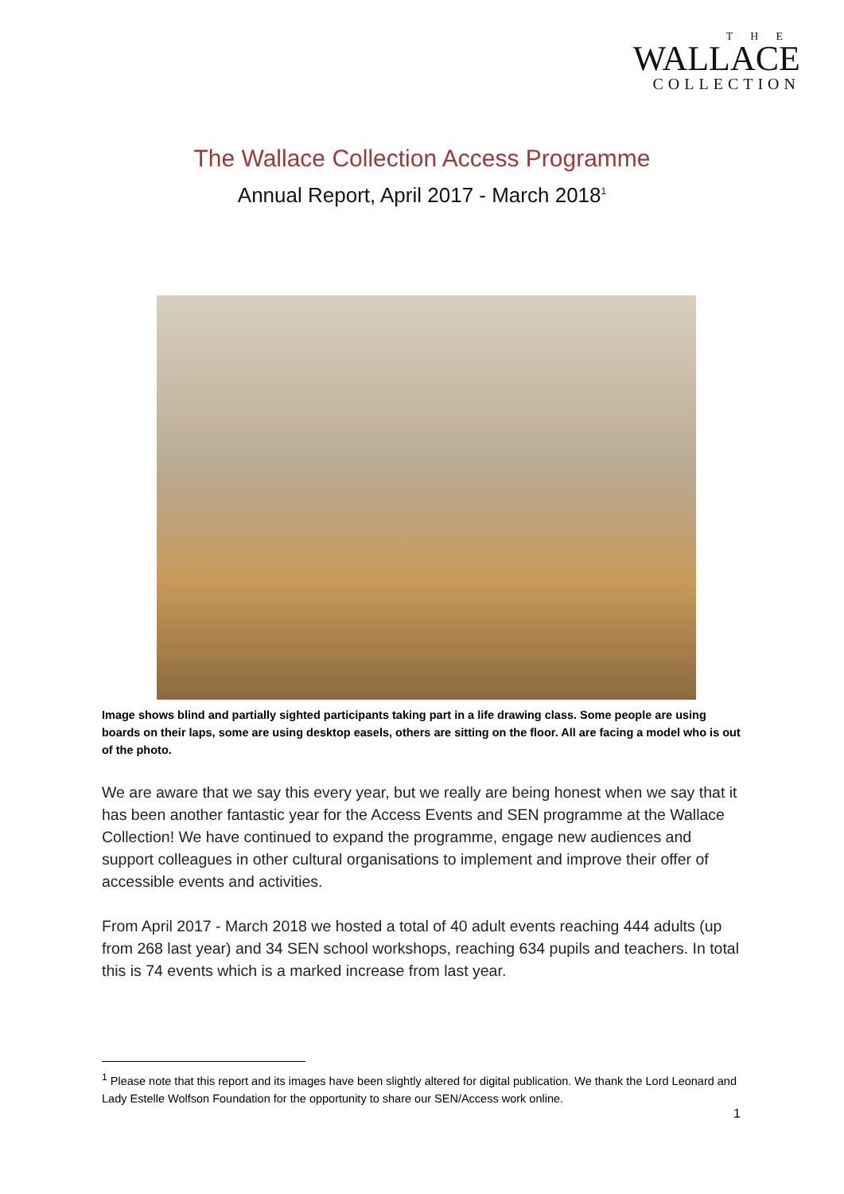THE
WALLACE
COLLECTION
The Wallace Collection Access Programme
Annual Report, April 2017 - March 2018<sup>1</sup>
Image shows blind and partially sighted participants taking part in a life drawing class. Some people are using boards on their laps, some are using desktop easels, others are sitting on the floor. All are facing a model who is out of the photo.
We are aware that we say this every year, but we really are being honest when we say that it has been another fantastic year for the Access Events and SEN programme at the Wallace Collection! We have continued to expand the programme, engage new audiences and support colleagues in other cultural organisations to implement and improve their offer of accessible events and activities.
From April 2017 - March 2018 we hosted a total of 40 adult events reaching 444 adults (up from 268 last year) and 34 SEN school workshops, reaching 634 pupils and teachers. In total this is 74 events which is a marked increase from last year.
<sup>1</sup> Please note that this report and its images have been slightly altered for digital publication. We thank the Lord Leonard and Lady Estelle Wolfson Foundation for the opportunity to share our SEN/Access work online.
1